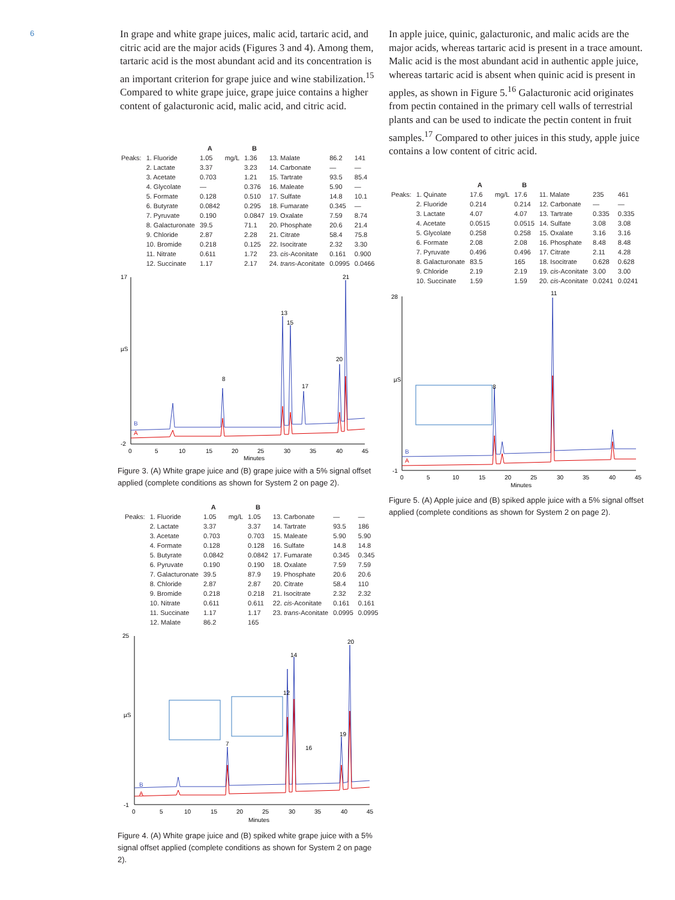6
In grape and white grape juices, malic acid, tartaric acid, and citric acid are the major acids (Figures 3 and 4). Among them, tartaric acid is the most abundant acid and its concentration is an important criterion for grape juice and wine stabilization.<sup>15</sup> Compared to white grape juice, grape juice contains a higher content of galacturonic acid, malic acid, and citric acid.
| | | A | | B | | | |
| --- | --- | --- | --- | --- | --- | --- | --- |
| Peaks: | 1. Fluoride | 1.05 | mg/L | 1.36 | 13. Malate | 86.2 | 141 |
| | 2. Lactate | 3.37 | | 3.23 | 14. Carbonate | — | — |
| | 3. Acetate | 0.703 | | 1.21 | 15. Tartrate | 93.5 | 85.4 |
| | 4. Glycolate | — | | 0.376 | 16. Maleate | 5.90 | — |
| | 5. Formate | 0.128 | | 0.510 | 17. Sulfate | 14.8 | 10.1 |
| | 6. Butyrate | 0.0842 | | 0.295 | 18. Fumarate | 0.345 | — |
| | 7. Pyruvate | 0.190 | | 0.0847 | 19. Oxalate | 7.59 | 8.74 |
| | 8. Galacturonate | 39.5 | | 71.1 | 20. Phosphate | 20.6 | 21.4 |
| | 9. Chloride | 2.87 | | 2.28 | 21. Citrate | 58.4 | 75.8 |
| | 10. Bromide | 0.218 | | 0.125 | 22. Isocitrate | 2.32 | 3.30 |
| | 11. Nitrate | 0.611 | | 1.72 | 23. cis -Aconitate | 0.161 | 0.900 |
| | 12. Succinate | 1.17 | | 2.17 | 24. trans -Aconitate | 0.0995 | 0.0466 |
17
µS
-2
B
A
13
15
8
20
21
17
0
5
10
15
20
25
30
35
40
45
Minutes
Figure 3. (A) White grape juice and (B) grape juice with a 5% signal offset applied (complete conditions as shown for System 2 on page 2).
| | | A | | B | | | |
| --- | --- | --- | --- | --- | --- | --- | --- |
| Peaks: | 1. Fluoride | 1.05 | mg/L | 1.05 | 13. Carbonate | — | — |
| | 2. Lactate | 3.37 | | 3.37 | 14. Tartrate | 93.5 | 186 |
| | 3. Acetate | 0.703 | | 0.703 | 15. Maleate | 5.90 | 5.90 |
| | 4. Formate | 0.128 | | 0.128 | 16. Sulfate | 14.8 | 14.8 |
| | 5. Butyrate | 0.0842 | | 0.0842 | 17. Fumarate | 0.345 | 0.345 |
| | 6. Pyruvate | 0.190 | | 0.190 | 18. Oxalate | 7.59 | 7.59 |
| | 7. Galacturonate | 39.5 | | 87.9 | 19. Phosphate | 20.6 | 20.6 |
| | 8. Chloride | 2.87 | | 2.87 | 20. Citrate | 58.4 | 110 |
| | 9. Bromide | 0.218 | | 0.218 | 21. Isocitrate | 2.32 | 2.32 |
| | 10. Nitrate | 0.611 | | 0.611 | 22. cis -Aconitate | 0.161 | 0.161 |
| | 11. Succinate | 1.17 | | 1.17 | 23. trans -Aconitate | 0.0995 | 0.0995 |
| | 12. Malate | 86.2 | | 165 | | | |
25
µS
-1
B
A
14
12
20
19
7
16
0
5
10
15
20
25
30
35
40
45
Minutes
Figure 4. (A) White grape juice and (B) spiked white grape juice with a 5% signal offset applied (complete conditions as shown for System 2 on page 2).
In apple juice, quinic, galacturonic, and malic acids are the major acids, whereas tartaric acid is present in a trace amount. Malic acid is the most abundant acid in authentic apple juice, whereas tartaric acid is absent when quinic acid is present in apples, as shown in Figure 5.<sup>16</sup> Galacturonic acid originates from pectin contained in the primary cell walls of terrestrial plants and can be used to indicate the pectin content in fruit samples.<sup>17</sup> Compared to other juices in this study, apple juice contains a low content of citric acid.
| | | A | | B | | | |
| --- | --- | --- | --- | --- | --- | --- | --- |
| Peaks: | 1. Quinate | 17.6 | mg/L | 17.6 | 11. Malate | 235 | 461 |
| | 2. Fluoride | 0.214 | | 0.214 | 12. Carbonate | — | — |
| | 3. Lactate | 4.07 | | 4.07 | 13. Tartrate | 0.335 | 0.335 |
| | 4. Acetate | 0.0515 | | 0.0515 | 14. Sulfate | 3.08 | 3.08 |
| | 5. Glycolate | 0.258 | | 0.258 | 15. Oxalate | 3.16 | 3.16 |
| | 6. Formate | 2.08 | | 2.08 | 16. Phosphate | 8.48 | 8.48 |
| | 7. Pyruvate | 0.496 | | 0.496 | 17. Citrate | 2.11 | 4.28 |
| | 8. Galacturonate | 83.5 | | 165 | 18. Isocitrate | 0.628 | 0.628 |
| | 9. Chloride | 2.19 | | 2.19 | 19. cis -Aconitate | 3.00 | 3.00 |
| | 10. Succinate | 1.59 | | 1.59 | 20. cis -Aconitate | 0.0241 | 0.0241 |
28
µS
-1
B
A
11
8
0
5
10
15
20
25
30
35
40
45
Minutes
Figure 5. (A) Apple juice and (B) spiked apple juice with a 5% signal offset applied (complete conditions as shown for System 2 on page 2).